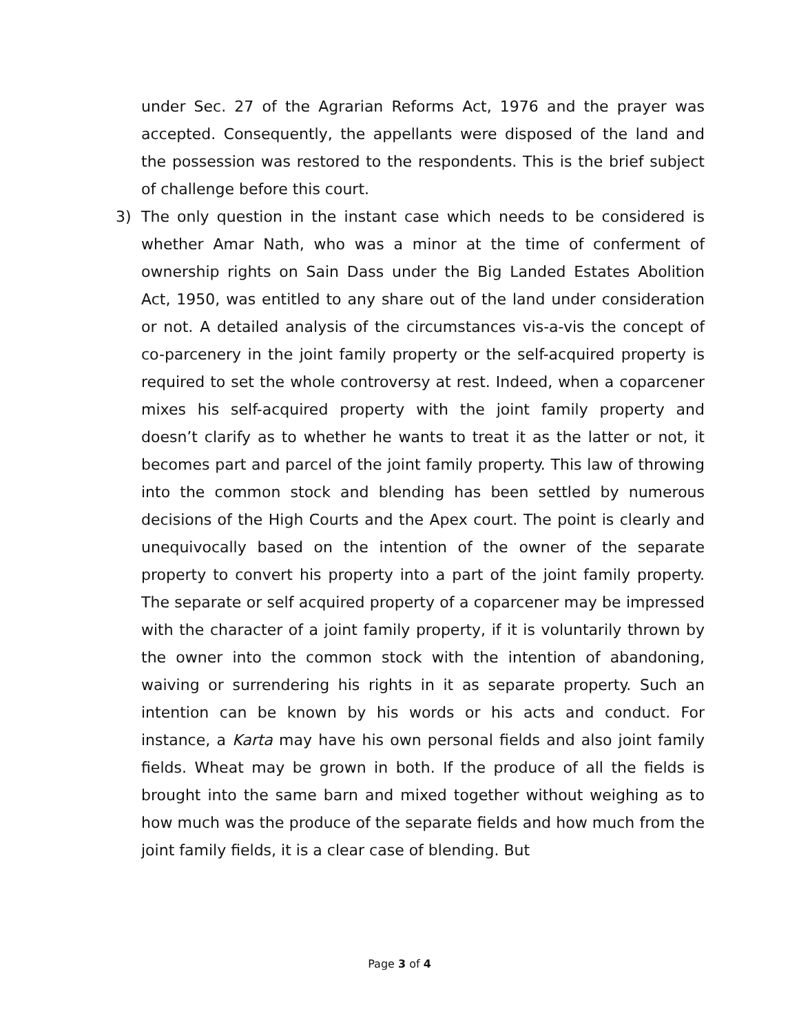under Sec. 27 of the Agrarian Reforms Act, 1976 and the prayer was accepted. Consequently, the appellants were disposed of the land and the possession was restored to the respondents. This is the brief subject of challenge before this court.
3) The only question in the instant case which needs to be considered is whether Amar Nath, who was a minor at the time of conferment of ownership rights on Sain Dass under the Big Landed Estates Abolition Act, 1950, was entitled to any share out of the land under consideration or not. A detailed analysis of the circumstances vis-a-vis the concept of co-parcenery in the joint family property or the self-acquired property is required to set the whole controversy at rest. Indeed, when a coparcener mixes his self-acquired property with the joint family property and doesn’t clarify as to whether he wants to treat it as the latter or not, it becomes part and parcel of the joint family property. This law of throwing into the common stock and blending has been settled by numerous decisions of the High Courts and the Apex court. The point is clearly and unequivocally based on the intention of the owner of the separate property to convert his property into a part of the joint family property. The separate or self acquired property of a coparcener may be impressed with the character of a joint family property, if it is voluntarily thrown by the owner into the common stock with the intention of abandoning, waiving or surrendering his rights in it as separate property. Such an intention can be known by his words or his acts and conduct. For instance, a Karta may have his own personal fields and also joint family fields. Wheat may be grown in both. If the produce of all the fields is brought into the same barn and mixed together without weighing as to how much was the produce of the separate fields and how much from the joint family fields, it is a clear case of blending. But
Page 3 of 4